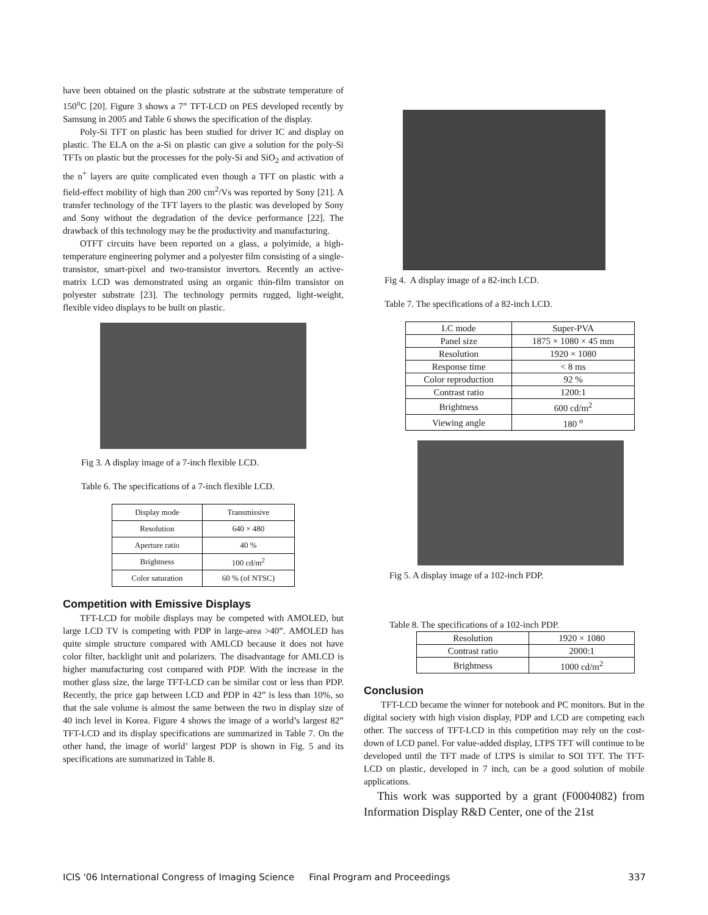have been obtained on the plastic substrate at the substrate temperature of 150<sup>o</sup>C [20]. Figure 3 shows a 7” TFT-LCD on PES developed recently by Samsung in 2005 and Table 6 shows the specification of the display.
Poly-Si TFT on plastic has been studied for driver IC and display on plastic. The ELA on the a-Si on plastic can give a solution for the poly-Si TFTs on plastic but the processes for the poly-Si and SiO<sub>2</sub> and activation of the n<sup>+</sup> layers are quite complicated even though a TFT on plastic with a field-effect mobility of high than 200 cm<sup>2</sup>/Vs was reported by Sony [21]. A transfer technology of the TFT layers to the plastic was developed by Sony and Sony without the degradation of the device performance [22]. The drawback of this technology may be the productivity and manufacturing.
OTFT circuits have been reported on a glass, a polyimide, a high-temperature engineering polymer and a polyester film consisting of a single-transistor, smart-pixel and two-transistor invertors. Recently an active-matrix LCD was demonstrated using an organic thin-film transistor on polyester substrate [23]. The technology permits rugged, light-weight, flexible video displays to be built on plastic.
Fig 3. A display image of a 7-inch flexible LCD.
Table 6. The specifications of a 7-inch flexible LCD.
| Display mode | Transmissive |
| Resolution | 640 × 480 |
| Aperture ratio | 40 % |
| Brightness | 100 cd/m<sup>2</sup> |
| Color saturation | 60 % (of NTSC) |
Competition with Emissive Displays
TFT-LCD for mobile displays may be competed with AMOLED, but large LCD TV is competing with PDP in large-area >40”. AMOLED has quite simple structure compared with AMLCD because it does not have color filter, backlight unit and polarizers. The disadvantage for AMLCD is higher manufacturing cost compared with PDP. With the increase in the mother glass size, the large TFT-LCD can be similar cost or less than PDP. Recently, the price gap between LCD and PDP in 42” is less than 10%, so that the sale volume is almost the same between the two in display size of 40 inch level in Korea. Figure 4 shows the image of a world’s largest 82” TFT-LCD and its display specifications are summarized in Table 7. On the other hand, the image of world’ largest PDP is shown in Fig. 5 and its specifications are summarized in Table 8.
Fig 4. A display image of a 82-inch LCD.
Table 7. The specifications of a 82-inch LCD.
| LC mode | Super-PVA |
| Panel size | 1875 × 1080 × 45 mm |
| Resolution | 1920 × 1080 |
| Response time | < 8 ms |
| Color reproduction | 92 % |
| Contrast ratio | 1200:1 |
| Brightness | 600 cd/m<sup>2</sup> |
| Viewing angle | 180 <sup>o</sup> |
Fig 5. A display image of a 102-inch PDP.
Table 8. The specifications of a 102-inch PDP.
| Resolution | 1920 × 1080 |
| Contrast ratio | 2000:1 |
| Brightness | 1000 cd/m<sup>2</sup> |
Conclusion
TFT-LCD became the winner for notebook and PC monitors. But in the digital society with high vision display, PDP and LCD are competing each other. The success of TFT-LCD in this competition may rely on the cost-down of LCD panel. For value-added display, LTPS TFT will continue to be developed until the TFT made of LTPS is similar to SOI TFT. The TFT-LCD on plastic, developed in 7 inch, can be a good solution of mobile applications.
This work was supported by a grant (F0004082) from Information Display R&D Center, one of the 21st
ICIS '06 International Congress of Imaging Science Final Program and Proceedings 337